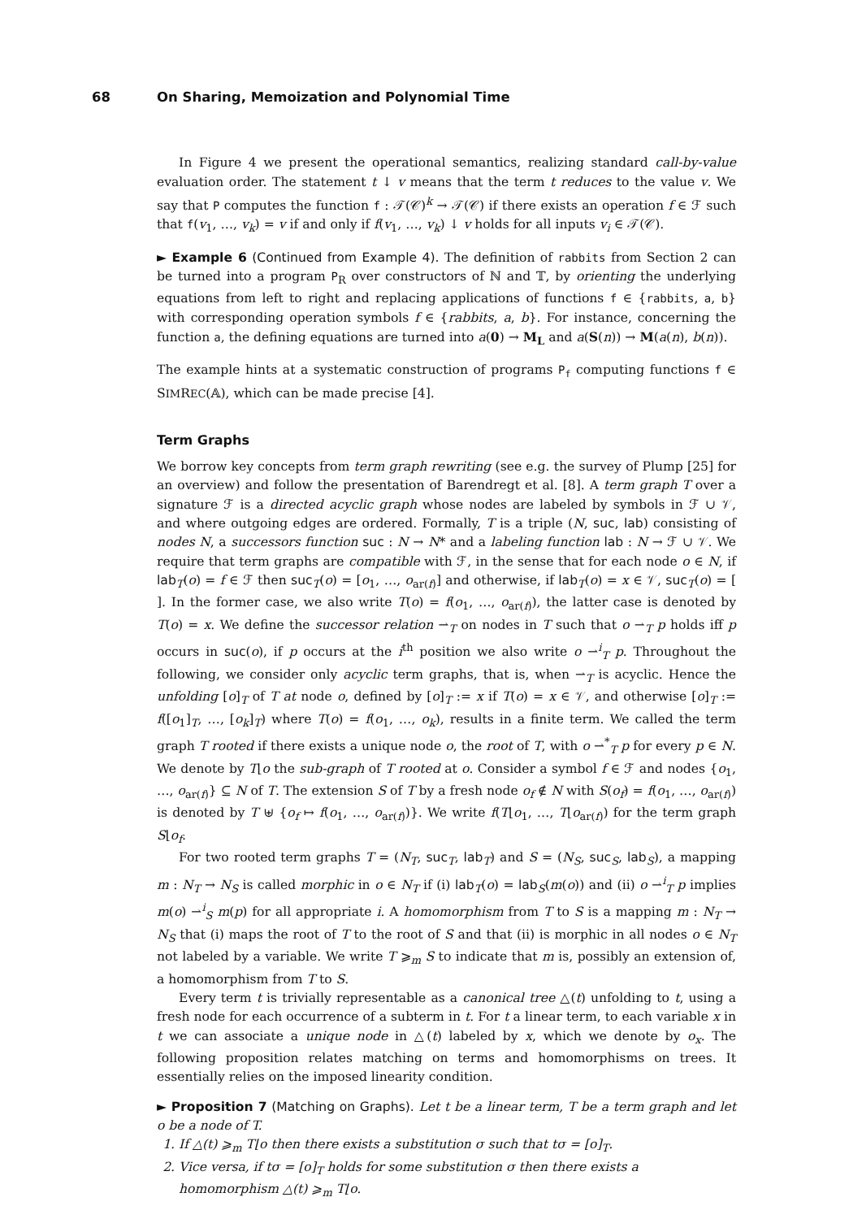68 On Sharing, Memoization and Polynomial Time
In Figure 4 we present the operational semantics, realizing standard call-by-value evaluation order. The statement t ↓ v means that the term t reduces to the value v. We say that P computes the function f : 𝒯(𝒞)<sup>k</sup> → 𝒯(𝒞) if there exists an operation f ∈ ℱ such that f(v<sub>1</sub>, …, v<sub>k</sub>) = v if and only if f(v<sub>1</sub>, …, v<sub>k</sub>) ↓ v holds for all inputs v<sub>i</sub> ∈ 𝒯(𝒞).
► Example 6 (Continued from Example 4). The definition of rabbits from Section 2 can be turned into a program P<sub>R</sub> over constructors of ℕ and 𝕋, by orienting the underlying equations from left to right and replacing applications of functions f ∈ {rabbits, a, b} with corresponding operation symbols f ∈ {rabbits, a, b}. For instance, concerning the function a, the defining equations are turned into a(0) → M<sub>L</sub> and a(S(n)) → M(a(n), b(n)).
The example hints at a systematic construction of programs P<sub>f</sub> computing functions f ∈ SIMREC(𝔸), which can be made precise [4].
Term Graphs
We borrow key concepts from term graph rewriting (see e.g. the survey of Plump [25] for an overview) and follow the presentation of Barendregt et al. [8]. A term graph T over a signature ℱ is a directed acyclic graph whose nodes are labeled by symbols in ℱ ∪ 𝒱, and where outgoing edges are ordered. Formally, T is a triple (N, suc, lab) consisting of nodes N, a successors function suc : N → N* and a labeling function lab : N → ℱ ∪ 𝒱. We require that term graphs are compatible with ℱ, in the sense that for each node o ∈ N, if lab<sub>T</sub>(o) = f ∈ ℱ then suc<sub>T</sub>(o) = [o<sub>1</sub>, …, o<sub>ar(f)</sub>] and otherwise, if lab<sub>T</sub>(o) = x ∈ 𝒱, suc<sub>T</sub>(o) = [ ]. In the former case, we also write T(o) = f(o<sub>1</sub>, …, o<sub>ar(f)</sub>), the latter case is denoted by T(o) = x. We define the successor relation ⇀<sub>T</sub> on nodes in T such that o ⇀<sub>T</sub> p holds iff p occurs in suc(o), if p occurs at the i<sup>th</sup> position we also write o ⇀<sup>i</sup><sub>T</sub> p. Throughout the following, we consider only acyclic term graphs, that is, when ⇀<sub>T</sub> is acyclic. Hence the unfolding [o]<sub>T</sub> of T at node o, defined by [o]<sub>T</sub> := x if T(o) = x ∈ 𝒱, and otherwise [o]<sub>T</sub> := f([o<sub>1</sub>]<sub>T</sub>, …, [o<sub>k</sub>]<sub>T</sub>) where T(o) = f(o<sub>1</sub>, …, o<sub>k</sub>), results in a finite term. We called the term graph T rooted if there exists a unique node o, the root of T, with o ⇀<sup>*</sup><sub>T</sub> p for every p ∈ N. We denote by T⌊o the sub-graph of T rooted at o. Consider a symbol f ∈ ℱ and nodes {o<sub>1</sub>, …, o<sub>ar(f)</sub>} ⊆ N of T. The extension S of T by a fresh node o<sub>f</sub> ∉ N with S(o<sub>f</sub>) = f(o<sub>1</sub>, …, o<sub>ar(f)</sub>) is denoted by T ⊎ {o<sub>f</sub> ↦ f(o<sub>1</sub>, …, o<sub>ar(f)</sub>)}. We write f(T⌊o<sub>1</sub>, …, T⌊o<sub>ar(f)</sub>) for the term graph S⌊o<sub>f</sub>.
For two rooted term graphs T = (N<sub>T</sub>, suc<sub>T</sub>, lab<sub>T</sub>) and S = (N<sub>S</sub>, suc<sub>S</sub>, lab<sub>S</sub>), a mapping m : N<sub>T</sub> → N<sub>S</sub> is called morphic in o ∈ N<sub>T</sub> if (i) lab<sub>T</sub>(o) = lab<sub>S</sub>(m(o)) and (ii) o ⇀<sup>i</sup><sub>T</sub> p implies m(o) ⇀<sup>i</sup><sub>S</sub> m(p) for all appropriate i. A homomorphism from T to S is a mapping m : N<sub>T</sub> → N<sub>S</sub> that (i) maps the root of T to the root of S and that (ii) is morphic in all nodes o ∈ N<sub>T</sub> not labeled by a variable. We write T ⩾<sub>m</sub> S to indicate that m is, possibly an extension of, a homomorphism from T to S.
Every term t is trivially representable as a canonical tree △(t) unfolding to t, using a fresh node for each occurrence of a subterm in t. For t a linear term, to each variable x in t we can associate a unique node in △(t) labeled by x, which we denote by o<sub>x</sub>. The following proposition relates matching on terms and homomorphisms on trees. It essentially relies on the imposed linearity condition.
► Proposition 7 (Matching on Graphs). Let t be a linear term, T be a term graph and let o be a node of T.
1. If △(t) ⩾<sub>m</sub> T⌊o then there exists a substitution σ such that tσ = [o]<sub>T</sub>.
2. Vice versa, if tσ = [o]<sub>T</sub> holds for some substitution σ then there exists a homomorphism △(t) ⩾<sub>m</sub> T⌊o.